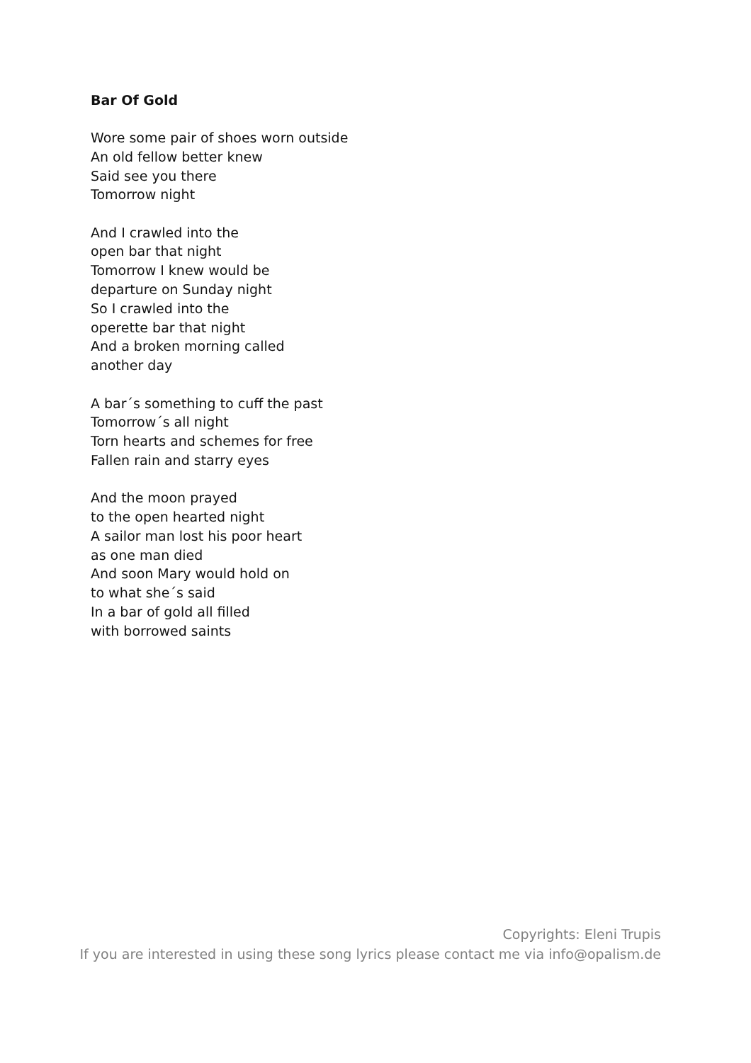Bar Of Gold
Wore some pair of shoes worn outside
An old fellow better knew
Said see you there
Tomorrow night
And I crawled into the
open bar that night
Tomorrow I knew would be
departure on Sunday night
So I crawled into the
operette bar that night
And a broken morning called
another day
A bar´s something to cuff the past
Tomorrow´s all night
Torn hearts and schemes for free
Fallen rain and starry eyes
And the moon prayed
to the open hearted night
A sailor man lost his poor heart
as one man died
And soon Mary would hold on
to what she´s said
In a bar of gold all filled
with borrowed saints
Copyrights: Eleni Trupis
If you are interested in using these song lyrics please contact me via info@opalism.de